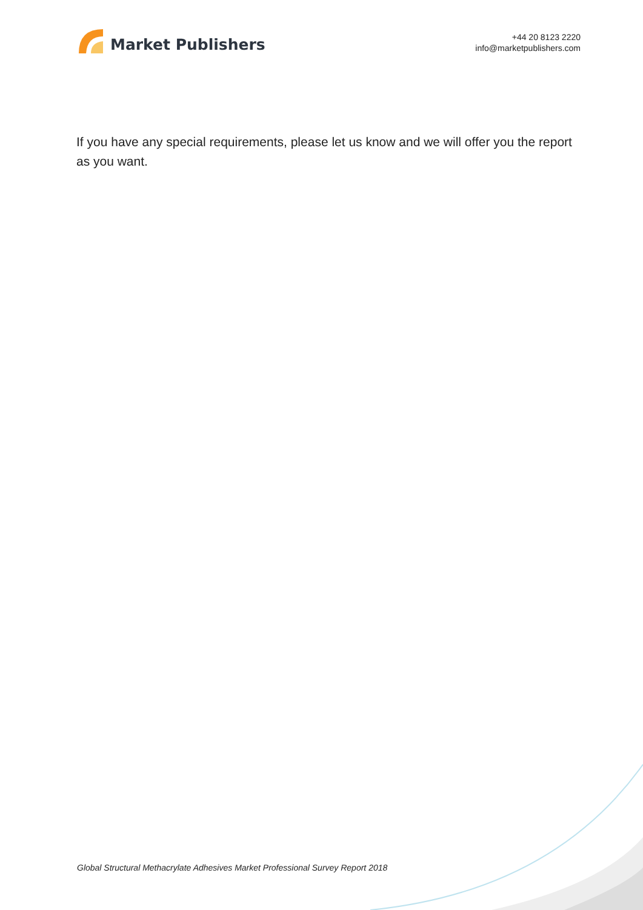Market Publishers
+44 20 8123 2220
info@marketpublishers.com
If you have any special requirements, please let us know and we will offer you the report as you want.
Global Structural Methacrylate Adhesives Market Professional Survey Report 2018